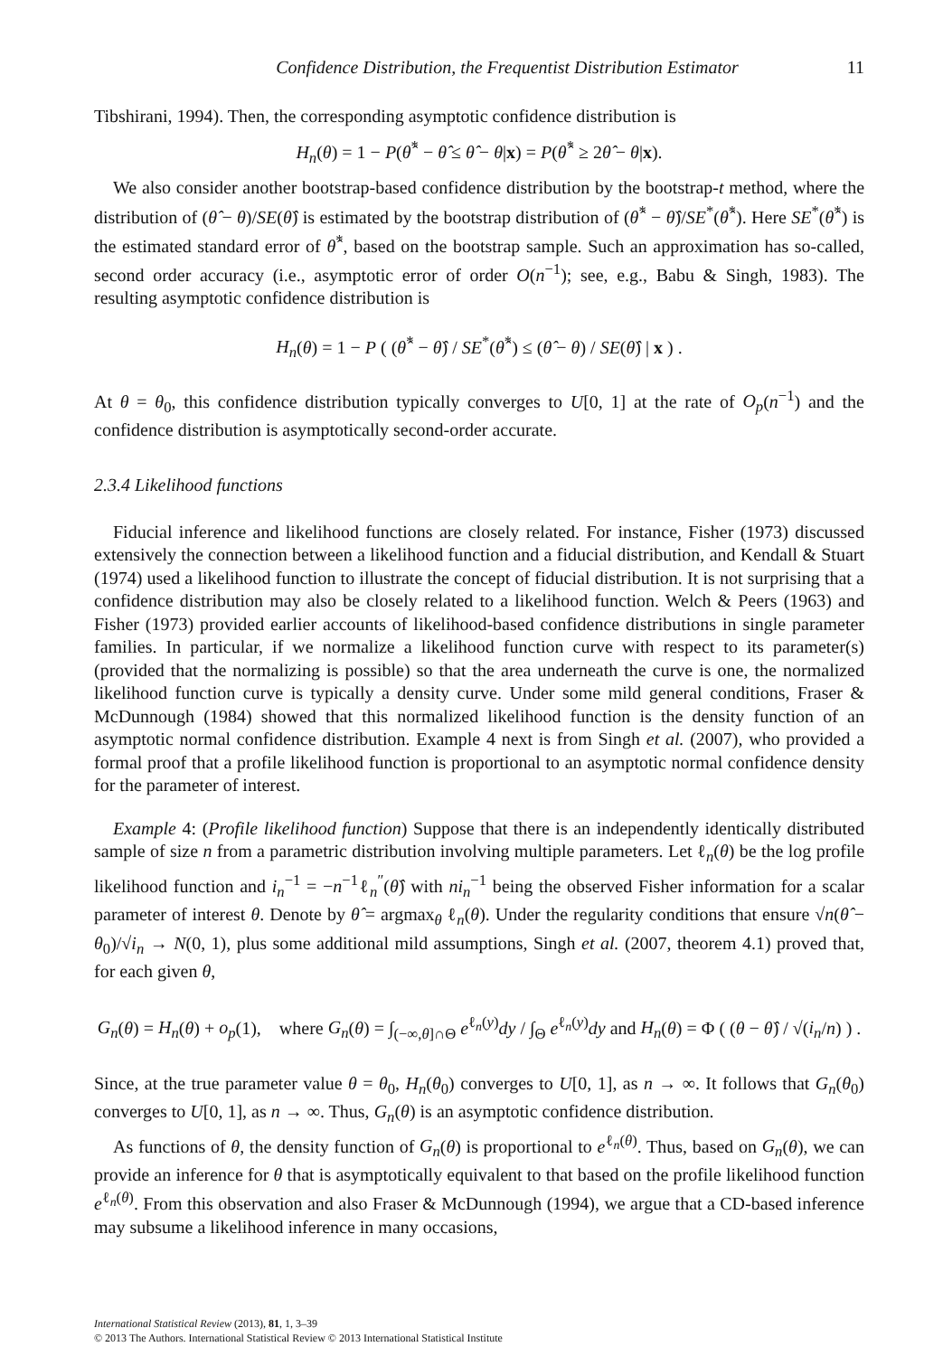Confidence Distribution, the Frequentist Distribution Estimator 11
Tibshirani, 1994). Then, the corresponding asymptotic confidence distribution is
H<sub>n</sub>(θ) = 1 − P(θ̂<sup>*</sup> − θ̂ ≤ θ̂ − θ|x) = P(θ̂<sup>*</sup> ≥ 2θ̂ − θ|x).
We also consider another bootstrap-based confidence distribution by the bootstrap-t method, where the distribution of (θ̂ − θ)/SE(θ̂) is estimated by the bootstrap distribution of (θ̂<sup>*</sup> − θ̂)/SE<sup>*</sup>(θ̂<sup>*</sup>). Here SE<sup>*</sup>(θ̂<sup>*</sup>) is the estimated standard error of θ̂<sup>*</sup>, based on the bootstrap sample. Such an approximation has so-called, second order accuracy (i.e., asymptotic error of order O(n<sup>−1</sup>); see, e.g., Babu & Singh, 1983). The resulting asymptotic confidence distribution is
H<sub>n</sub>(θ) = 1 − P ( (θ̂<sup>*</sup> − θ̂) / SE<sup>*</sup>(θ̂<sup>*</sup>) ≤ (θ̂ − θ) / SE(θ̂) | x ) .
At θ = θ<sub>0</sub>, this confidence distribution typically converges to U[0, 1] at the rate of O<sub>p</sub>(n<sup>−1</sup>) and the confidence distribution is asymptotically second-order accurate.
2.3.4 Likelihood functions
Fiducial inference and likelihood functions are closely related. For instance, Fisher (1973) discussed extensively the connection between a likelihood function and a fiducial distribution, and Kendall & Stuart (1974) used a likelihood function to illustrate the concept of fiducial distribution. It is not surprising that a confidence distribution may also be closely related to a likelihood function. Welch & Peers (1963) and Fisher (1973) provided earlier accounts of likelihood-based confidence distributions in single parameter families. In particular, if we normalize a likelihood function curve with respect to its parameter(s) (provided that the normalizing is possible) so that the area underneath the curve is one, the normalized likelihood function curve is typically a density curve. Under some mild general conditions, Fraser & McDunnough (1984) showed that this normalized likelihood function is the density function of an asymptotic normal confidence distribution. Example 4 next is from Singh et al. (2007), who provided a formal proof that a profile likelihood function is proportional to an asymptotic normal confidence density for the parameter of interest.
Example 4: (Profile likelihood function) Suppose that there is an independently identically distributed sample of size n from a parametric distribution involving multiple parameters. Let ℓ<sub>n</sub>(θ) be the log profile likelihood function and i<sub>n</sub><sup>−1</sup> = −n<sup>−1</sup>ℓ<sub>n</sub><sup>″</sup>(θ̂) with ni<sub>n</sub><sup>−1</sup> being the observed Fisher information for a scalar parameter of interest θ. Denote by θ̂ = argmax<sub>θ</sub> ℓ<sub>n</sub>(θ). Under the regularity conditions that ensure √n(θ̂ − θ<sub>0</sub>)/√i<sub>n</sub> → N(0, 1), plus some additional mild assumptions, Singh et al. (2007, theorem 4.1) proved that, for each given θ,
G<sub>n</sub>(θ) = H<sub>n</sub>(θ) + o<sub>p</sub>(1), where G<sub>n</sub>(θ) = ∫<sub>(−∞,θ]∩Θ</sub> e<sup>ℓ<sub>n</sub>(y)</sup>dy / ∫<sub>Θ</sub> e<sup>ℓ<sub>n</sub>(y)</sup>dy and H<sub>n</sub>(θ) = Φ ( (θ − θ̂) / √(i<sub>n</sub>/n) ) .
Since, at the true parameter value θ = θ<sub>0</sub>, H<sub>n</sub>(θ<sub>0</sub>) converges to U[0, 1], as n → ∞. It follows that G<sub>n</sub>(θ<sub>0</sub>) converges to U[0, 1], as n → ∞. Thus, G<sub>n</sub>(θ) is an asymptotic confidence distribution.
As functions of θ, the density function of G<sub>n</sub>(θ) is proportional to e<sup>ℓ<sub>n</sub>(θ)</sup>. Thus, based on G<sub>n</sub>(θ), we can provide an inference for θ that is asymptotically equivalent to that based on the profile likelihood function e<sup>ℓ<sub>n</sub>(θ)</sup>. From this observation and also Fraser & McDunnough (1994), we argue that a CD-based inference may subsume a likelihood inference in many occasions,
International Statistical Review (2013), 81, 1, 3–39
© 2013 The Authors. International Statistical Review © 2013 International Statistical Institute